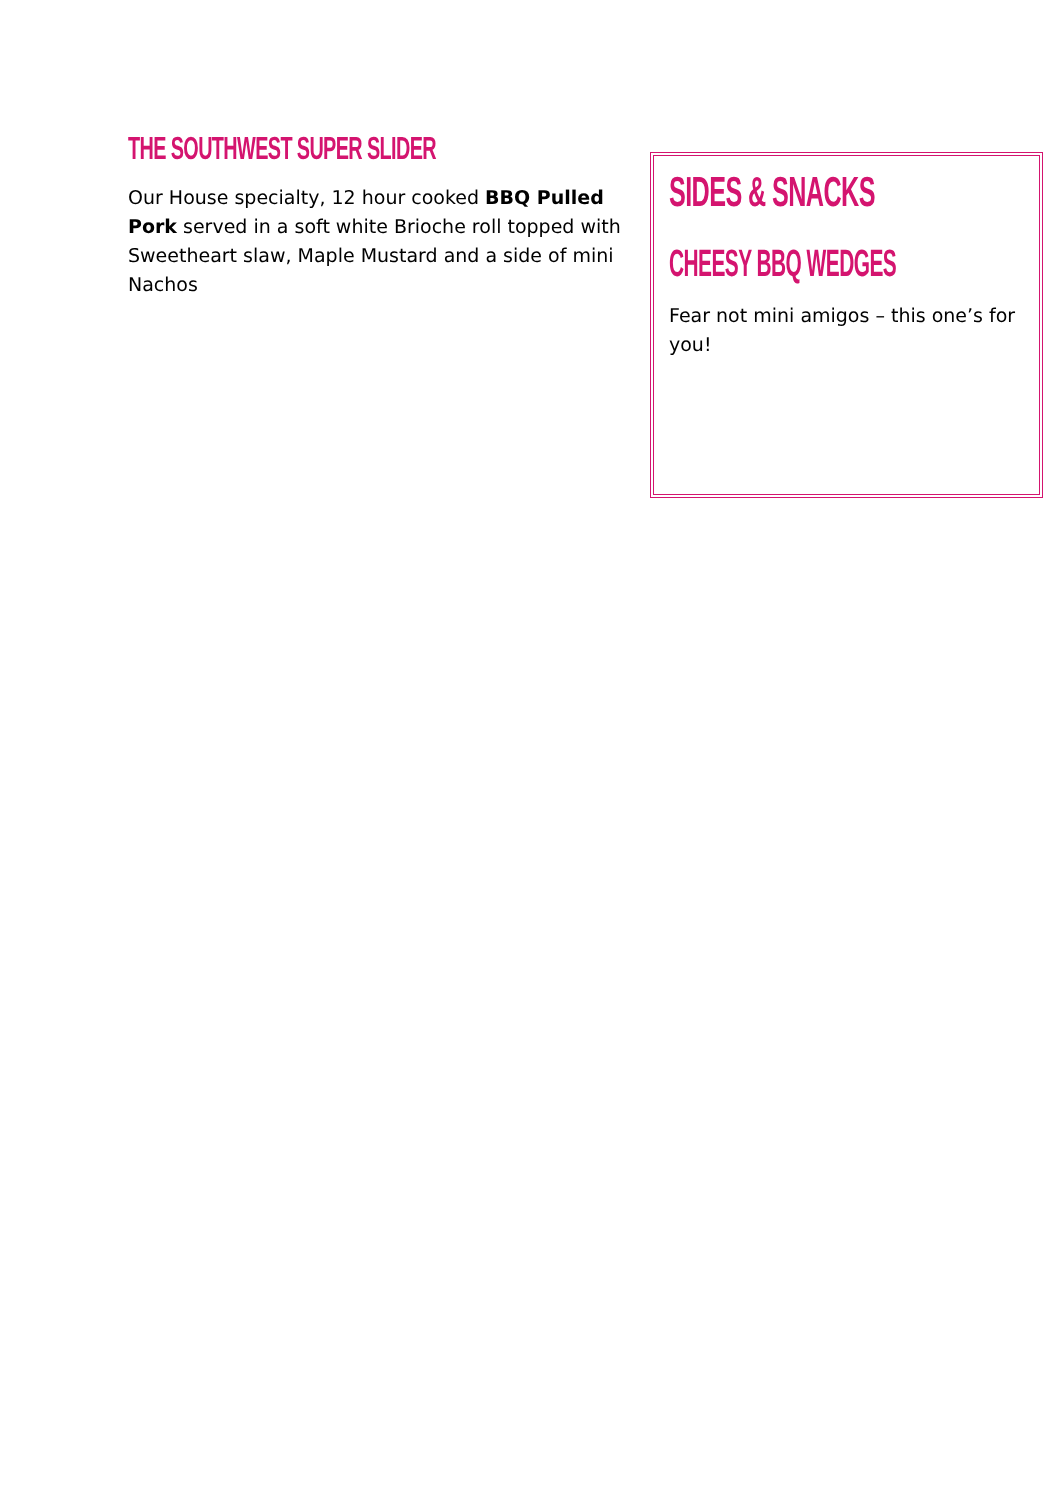THE SOUTHWEST SUPER SLIDER
Our House specialty, 12 hour cooked BBQ Pulled Pork served in a soft white Brioche roll topped with Sweetheart slaw, Maple Mustard and a side of mini Nachos
SIDES & SNACKS
CHEESY BBQ WEDGES
Fear not mini amigos – this one’s for you!